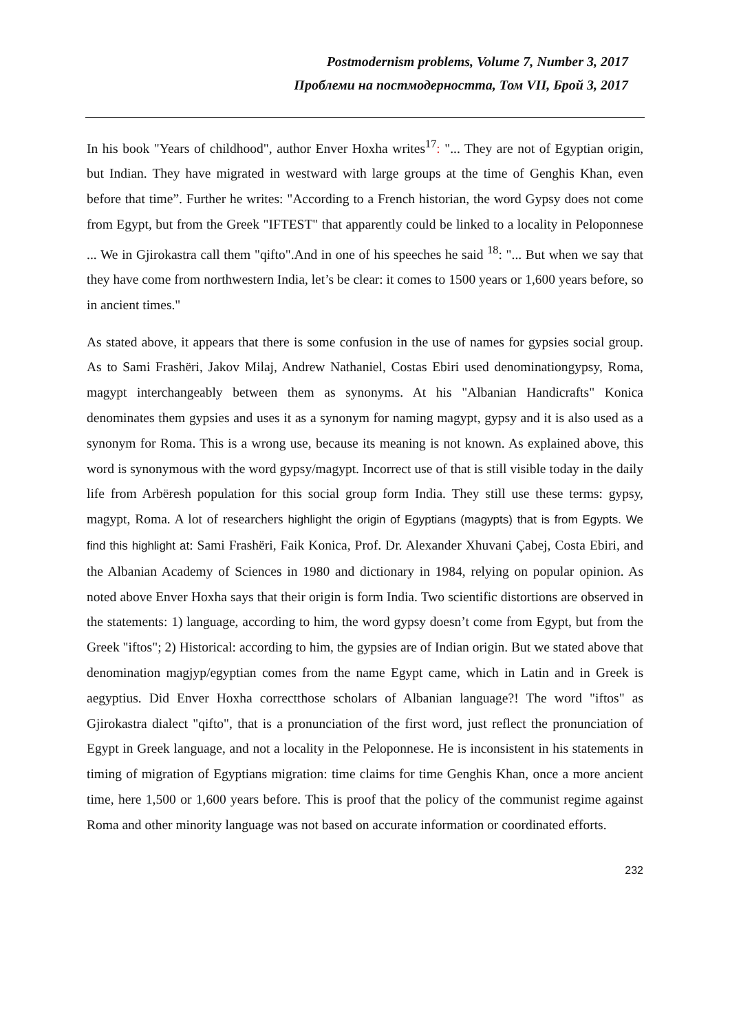Postmodernism problems, Volume 7, Number 3, 2017
Проблеми на постмодерността, Том VII, Брой 3, 2017
In his book "Years of childhood", author Enver Hoxha writes<sup>17</sup>: "... They are not of Egyptian origin, but Indian. They have migrated in westward with large groups at the time of Genghis Khan, even before that time”. Further he writes: "According to a French historian, the word Gypsy does not come from Egypt, but from the Greek "IFTEST" that apparently could be linked to a locality in Peloponnese ... We in Gjirokastra call them "qifto".And in one of his speeches he said <sup>18</sup>: "... But when we say that they have come from northwestern India, let’s be clear: it comes to 1500 years or 1,600 years before, so in ancient times."
As stated above, it appears that there is some confusion in the use of names for gypsies social group. As to Sami Frashëri, Jakov Milaj, Andrew Nathaniel, Costas Ebiri used denominationgypsy, Roma, magypt interchangeably between them as synonyms. At his "Albanian Handicrafts" Konica denominates them gypsies and uses it as a synonym for naming magypt, gypsy and it is also used as a synonym for Roma. This is a wrong use, because its meaning is not known. As explained above, this word is synonymous with the word gypsy/magypt. Incorrect use of that is still visible today in the daily life from Arbëresh population for this social group form India. They still use these terms: gypsy, magypt, Roma. A lot of researchers highlight the origin of Egyptians (magypts) that is from Egypts. We find this highlight at: Sami Frashëri, Faik Konica, Prof. Dr. Alexander Xhuvani Çabej, Costa Ebiri, and the Albanian Academy of Sciences in 1980 and dictionary in 1984, relying on popular opinion. As noted above Enver Hoxha says that their origin is form India. Two scientific distortions are observed in the statements: 1) language, according to him, the word gypsy doesn’t come from Egypt, but from the Greek "iftos"; 2) Historical: according to him, the gypsies are of Indian origin. But we stated above that denomination magjyp/egyptian comes from the name Egypt came, which in Latin and in Greek is aegyptius. Did Enver Hoxha correctthose scholars of Albanian language?! The word "iftos" as Gjirokastra dialect "qifto", that is a pronunciation of the first word, just reflect the pronunciation of Egypt in Greek language, and not a locality in the Peloponnese. He is inconsistent in his statements in timing of migration of Egyptians migration: time claims for time Genghis Khan, once a more ancient time, here 1,500 or 1,600 years before. This is proof that the policy of the communist regime against Roma and other minority language was not based on accurate information or coordinated efforts.
232